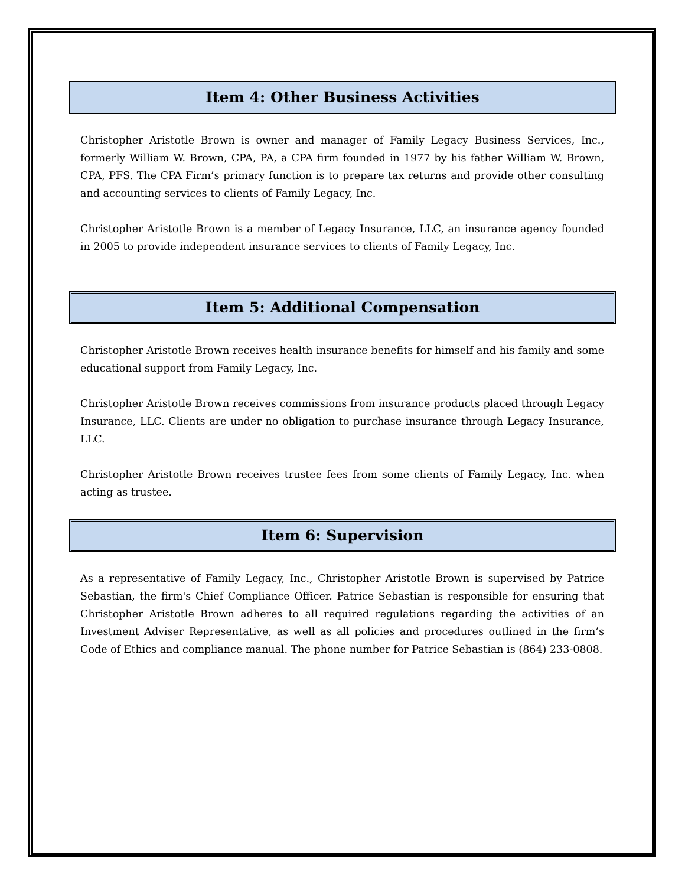Item 4: Other Business Activities
Christopher Aristotle Brown is owner and manager of Family Legacy Business Services, Inc., formerly William W. Brown, CPA, PA, a CPA firm founded in 1977 by his father William W. Brown, CPA, PFS. The CPA Firm’s primary function is to prepare tax returns and provide other consulting and accounting services to clients of Family Legacy, Inc.
Christopher Aristotle Brown is a member of Legacy Insurance, LLC, an insurance agency founded in 2005 to provide independent insurance services to clients of Family Legacy, Inc.
Item 5: Additional Compensation
Christopher Aristotle Brown receives health insurance benefits for himself and his family and some educational support from Family Legacy, Inc.
Christopher Aristotle Brown receives commissions from insurance products placed through Legacy Insurance, LLC. Clients are under no obligation to purchase insurance through Legacy Insurance, LLC.
Christopher Aristotle Brown receives trustee fees from some clients of Family Legacy, Inc. when acting as trustee.
Item 6: Supervision
As a representative of Family Legacy, Inc., Christopher Aristotle Brown is supervised by Patrice Sebastian, the firm's Chief Compliance Officer. Patrice Sebastian is responsible for ensuring that Christopher Aristotle Brown adheres to all required regulations regarding the activities of an Investment Adviser Representative, as well as all policies and procedures outlined in the firm’s Code of Ethics and compliance manual. The phone number for Patrice Sebastian is (864) 233-0808.